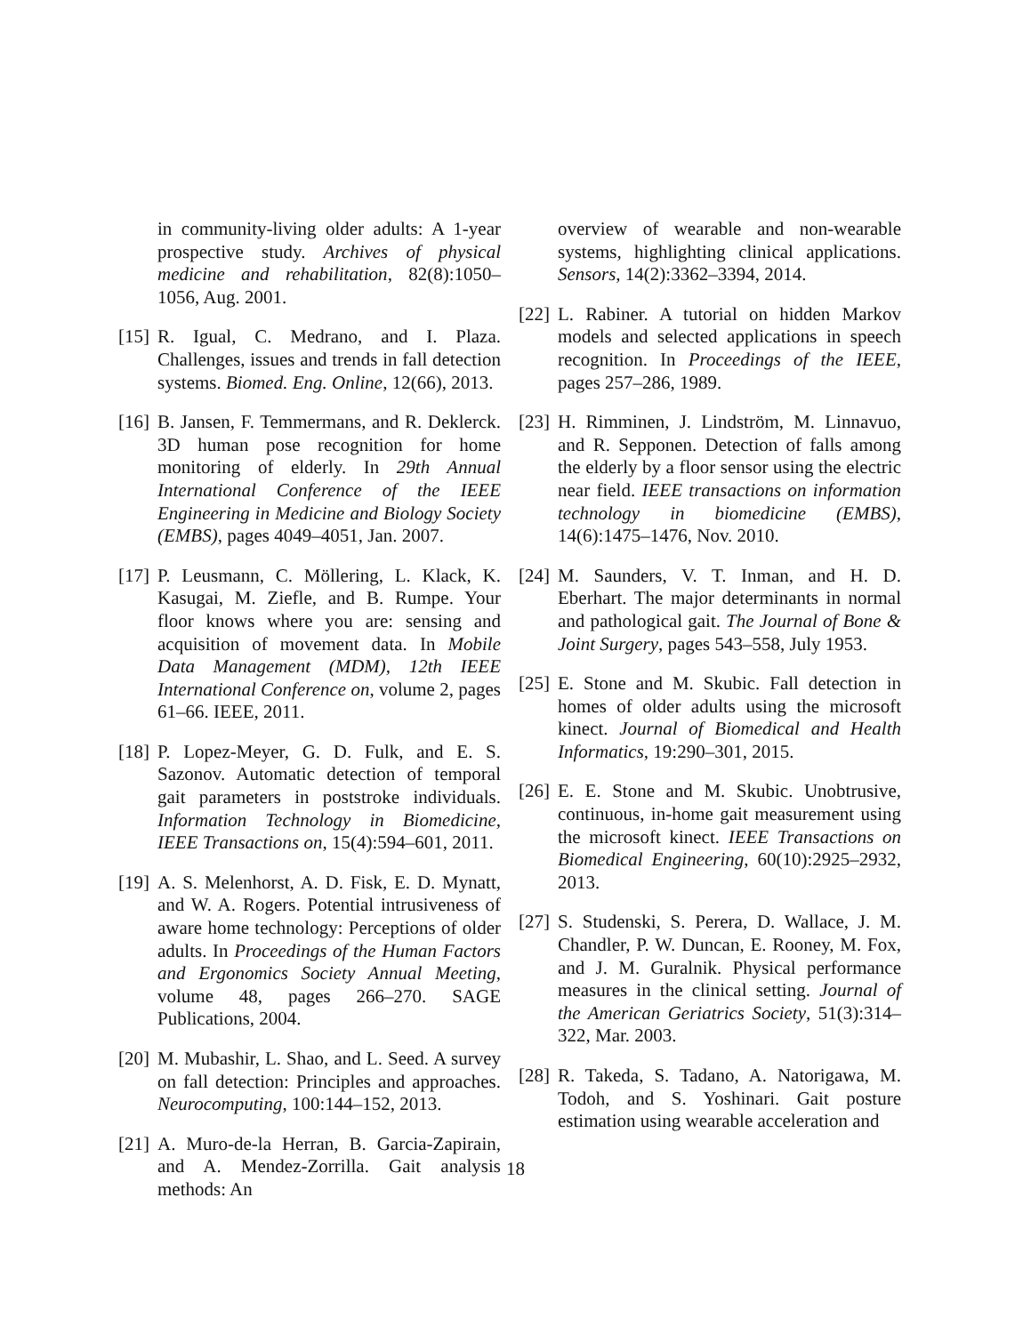in community-living older adults: A 1-year prospective study. Archives of physical medicine and rehabilitation, 82(8):1050–1056, Aug. 2001.
[15]
R. Igual, C. Medrano, and I. Plaza. Challenges, issues and trends in fall detection systems. Biomed. Eng. Online, 12(66), 2013.
[16]
B. Jansen, F. Temmermans, and R. Deklerck. 3D human pose recognition for home monitoring of elderly. In 29th Annual International Conference of the IEEE Engineering in Medicine and Biology Society (EMBS), pages 4049–4051, Jan. 2007.
[17]
P. Leusmann, C. Möllering, L. Klack, K. Kasugai, M. Ziefle, and B. Rumpe. Your floor knows where you are: sensing and acquisition of movement data. In Mobile Data Management (MDM), 12th IEEE International Conference on, volume 2, pages 61–66. IEEE, 2011.
[18]
P. Lopez-Meyer, G. D. Fulk, and E. S. Sazonov. Automatic detection of temporal gait parameters in poststroke individuals. Information Technology in Biomedicine, IEEE Transactions on, 15(4):594–601, 2011.
[19]
A. S. Melenhorst, A. D. Fisk, E. D. Mynatt, and W. A. Rogers. Potential intrusiveness of aware home technology: Perceptions of older adults. In Proceedings of the Human Factors and Ergonomics Society Annual Meeting, volume 48, pages 266–270. SAGE Publications, 2004.
[20]
M. Mubashir, L. Shao, and L. Seed. A survey on fall detection: Principles and approaches. Neurocomputing, 100:144–152, 2013.
[21]
A. Muro-de-la Herran, B. Garcia-Zapirain, and A. Mendez-Zorrilla. Gait analysis methods: An
overview of wearable and non-wearable systems, highlighting clinical applications. Sensors, 14(2):3362–3394, 2014.
[22]
L. Rabiner. A tutorial on hidden Markov models and selected applications in speech recognition. In Proceedings of the IEEE, pages 257–286, 1989.
[23]
H. Rimminen, J. Lindström, M. Linnavuo, and R. Sepponen. Detection of falls among the elderly by a floor sensor using the electric near field. IEEE transactions on information technology in biomedicine (EMBS), 14(6):1475–1476, Nov. 2010.
[24]
M. Saunders, V. T. Inman, and H. D. Eberhart. The major determinants in normal and pathological gait. The Journal of Bone & Joint Surgery, pages 543–558, July 1953.
[25]
E. Stone and M. Skubic. Fall detection in homes of older adults using the microsoft kinect. Journal of Biomedical and Health Informatics, 19:290–301, 2015.
[26]
E. E. Stone and M. Skubic. Unobtrusive, continuous, in-home gait measurement using the microsoft kinect. IEEE Transactions on Biomedical Engineering, 60(10):2925–2932, 2013.
[27]
S. Studenski, S. Perera, D. Wallace, J. M. Chandler, P. W. Duncan, E. Rooney, M. Fox, and J. M. Guralnik. Physical performance measures in the clinical setting. Journal of the American Geriatrics Society, 51(3):314–322, Mar. 2003.
[28]
R. Takeda, S. Tadano, A. Natorigawa, M. Todoh, and S. Yoshinari. Gait posture estimation using wearable acceleration and
18